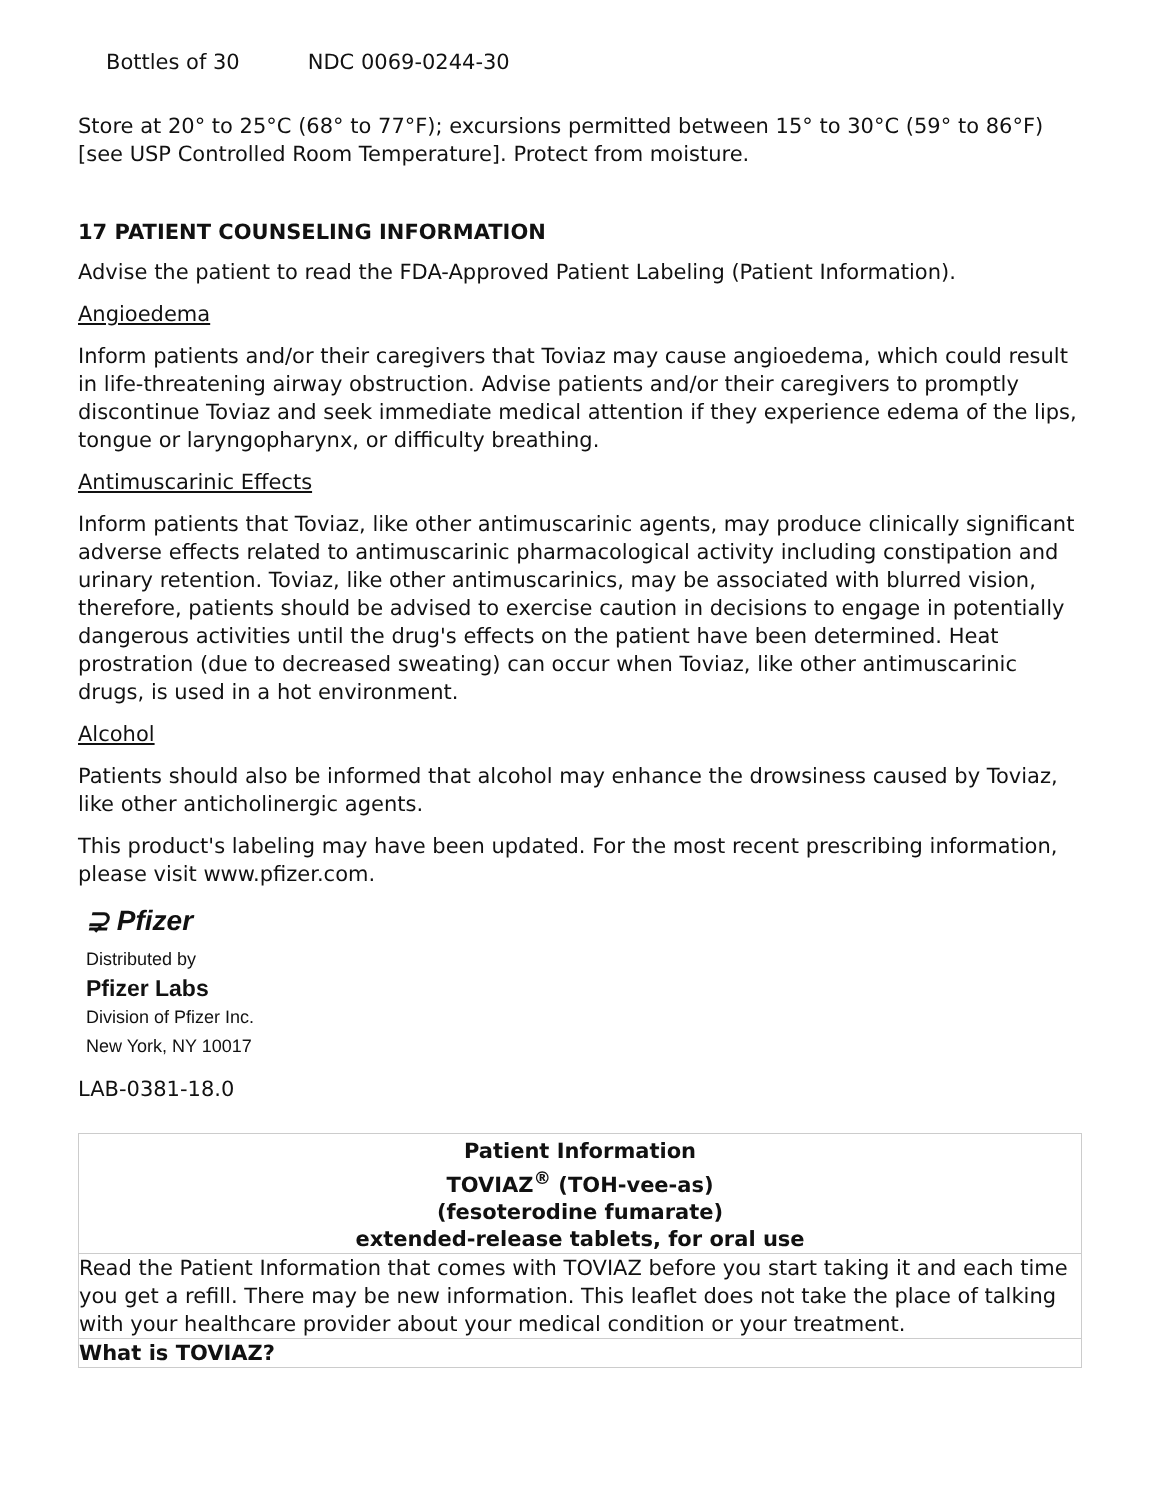Bottles of 30 NDC 0069-0244-30
Store at 20° to 25°C (68° to 77°F); excursions permitted between 15° to 30°C (59° to 86°F) [see USP Controlled Room Temperature]. Protect from moisture.
17 PATIENT COUNSELING INFORMATION
Advise the patient to read the FDA-Approved Patient Labeling (Patient Information).
Angioedema
Inform patients and/or their caregivers that Toviaz may cause angioedema, which could result in life-threatening airway obstruction. Advise patients and/or their caregivers to promptly discontinue Toviaz and seek immediate medical attention if they experience edema of the lips, tongue or laryngopharynx, or difficulty breathing.
Antimuscarinic Effects
Inform patients that Toviaz, like other antimuscarinic agents, may produce clinically significant adverse effects related to antimuscarinic pharmacological activity including constipation and urinary retention. Toviaz, like other antimuscarinics, may be associated with blurred vision, therefore, patients should be advised to exercise caution in decisions to engage in potentially dangerous activities until the drug's effects on the patient have been determined. Heat prostration (due to decreased sweating) can occur when Toviaz, like other antimuscarinic drugs, is used in a hot environment.
Alcohol
Patients should also be informed that alcohol may enhance the drowsiness caused by Toviaz, like other anticholinergic agents.
This product's labeling may have been updated. For the most recent prescribing information, please visit www.pfizer.com.
⊋ Pfizer
Distributed by
Pfizer Labs
Division of Pfizer Inc.
New York, NY 10017
LAB-0381-18.0
| Patient Information TOVIAZ<sup>®</sup> (TOH-vee-as) (fesoterodine fumarate) extended-release tablets, for oral use |
| Read the Patient Information that comes with TOVIAZ before you start taking it and each time you get a refill. There may be new information. This leaflet does not take the place of talking with your healthcare provider about your medical condition or your treatment. |
| What is TOVIAZ? |